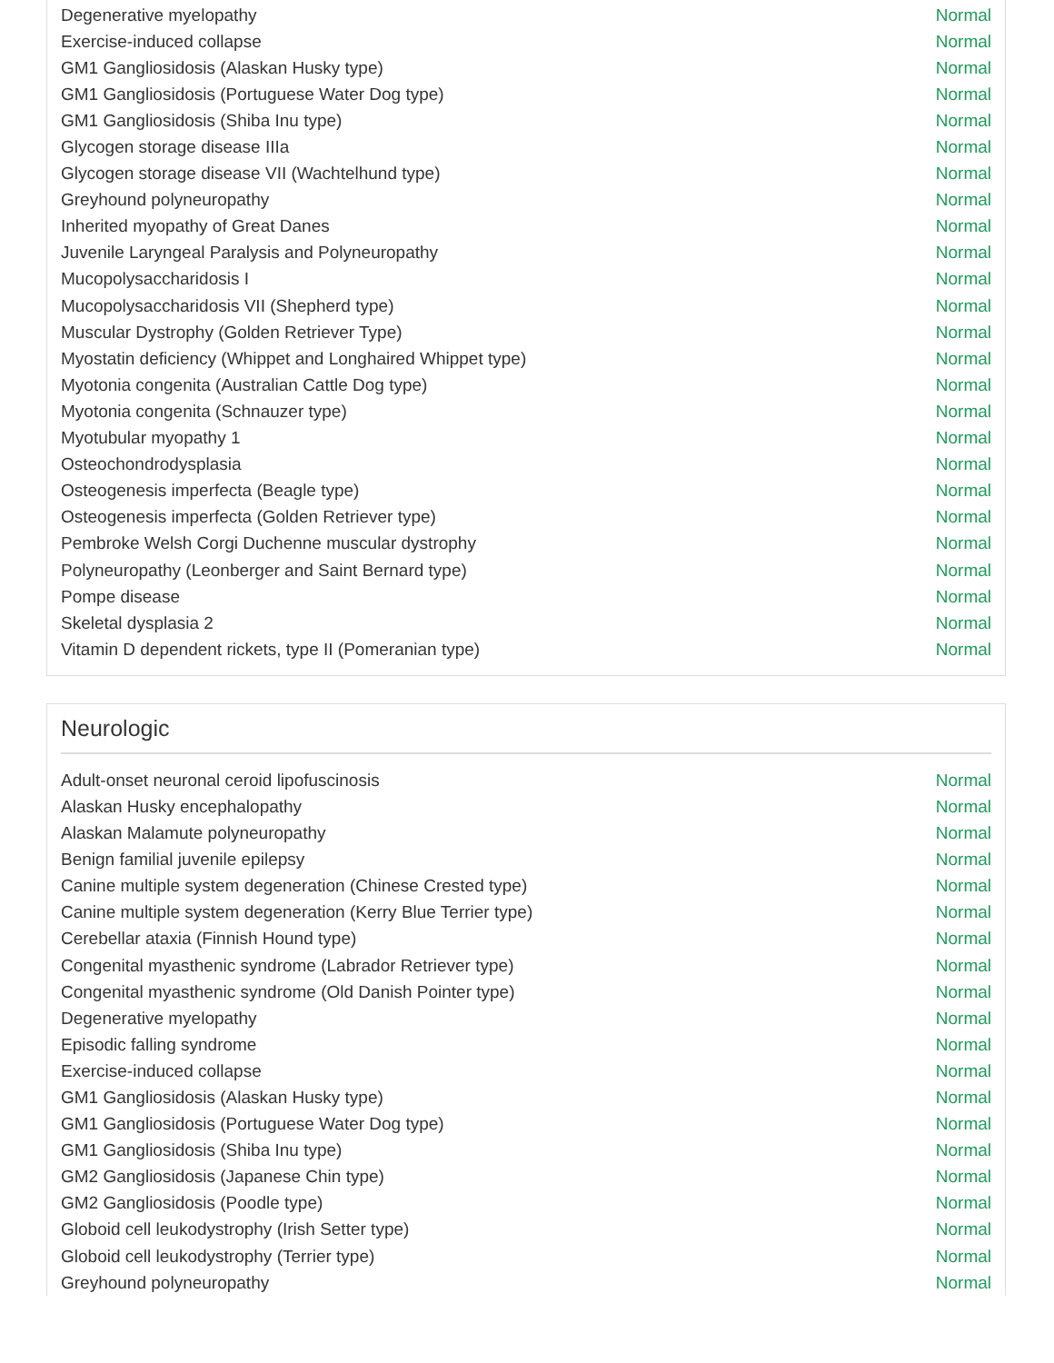| Degenerative myelopathy | Normal |
| Exercise-induced collapse | Normal |
| GM1 Gangliosidosis (Alaskan Husky type) | Normal |
| GM1 Gangliosidosis (Portuguese Water Dog type) | Normal |
| GM1 Gangliosidosis (Shiba Inu type) | Normal |
| Glycogen storage disease IIIa | Normal |
| Glycogen storage disease VII (Wachtelhund type) | Normal |
| Greyhound polyneuropathy | Normal |
| Inherited myopathy of Great Danes | Normal |
| Juvenile Laryngeal Paralysis and Polyneuropathy | Normal |
| Mucopolysaccharidosis I | Normal |
| Mucopolysaccharidosis VII (Shepherd type) | Normal |
| Muscular Dystrophy (Golden Retriever Type) | Normal |
| Myostatin deficiency (Whippet and Longhaired Whippet type) | Normal |
| Myotonia congenita (Australian Cattle Dog type) | Normal |
| Myotonia congenita (Schnauzer type) | Normal |
| Myotubular myopathy 1 | Normal |
| Osteochondrodysplasia | Normal |
| Osteogenesis imperfecta (Beagle type) | Normal |
| Osteogenesis imperfecta (Golden Retriever type) | Normal |
| Pembroke Welsh Corgi Duchenne muscular dystrophy | Normal |
| Polyneuropathy (Leonberger and Saint Bernard type) | Normal |
| Pompe disease | Normal |
| Skeletal dysplasia 2 | Normal |
| Vitamin D dependent rickets, type II (Pomeranian type) | Normal |
Neurologic
| Adult-onset neuronal ceroid lipofuscinosis | Normal |
| Alaskan Husky encephalopathy | Normal |
| Alaskan Malamute polyneuropathy | Normal |
| Benign familial juvenile epilepsy | Normal |
| Canine multiple system degeneration (Chinese Crested type) | Normal |
| Canine multiple system degeneration (Kerry Blue Terrier type) | Normal |
| Cerebellar ataxia (Finnish Hound type) | Normal |
| Congenital myasthenic syndrome (Labrador Retriever type) | Normal |
| Congenital myasthenic syndrome (Old Danish Pointer type) | Normal |
| Degenerative myelopathy | Normal |
| Episodic falling syndrome | Normal |
| Exercise-induced collapse | Normal |
| GM1 Gangliosidosis (Alaskan Husky type) | Normal |
| GM1 Gangliosidosis (Portuguese Water Dog type) | Normal |
| GM1 Gangliosidosis (Shiba Inu type) | Normal |
| GM2 Gangliosidosis (Japanese Chin type) | Normal |
| GM2 Gangliosidosis (Poodle type) | Normal |
| Globoid cell leukodystrophy (Irish Setter type) | Normal |
| Globoid cell leukodystrophy (Terrier type) | Normal |
| Greyhound polyneuropathy | Normal |